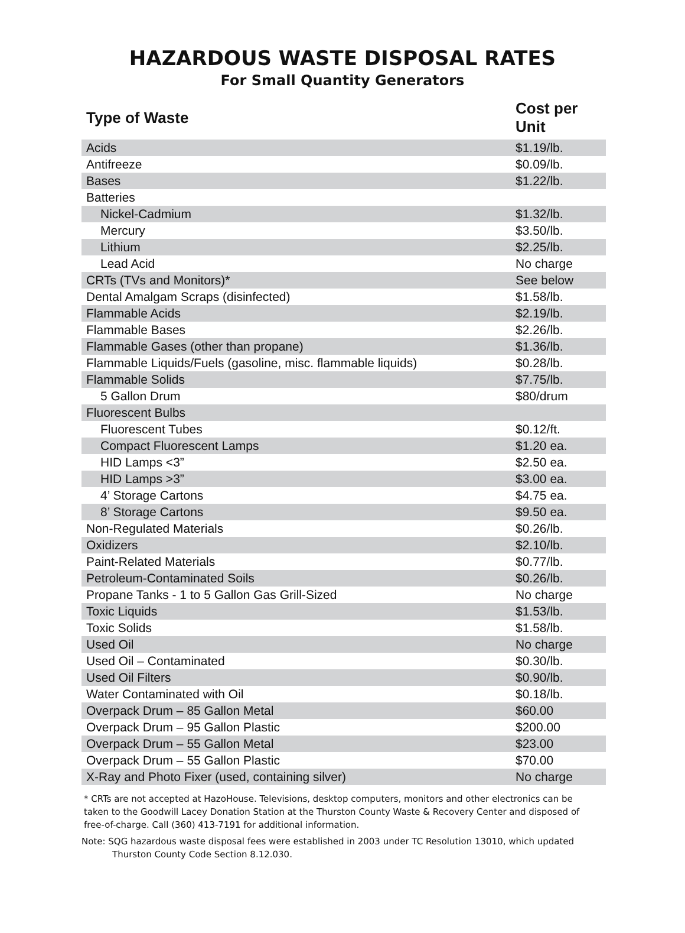HAZARDOUS WASTE DISPOSAL RATES
For Small Quantity Generators
| Type of Waste | Cost per Unit |
| --- | --- |
| Acids | $1.19/lb. |
| Antifreeze | $0.09/lb. |
| Bases | $1.22/lb. |
| Batteries | |
| Nickel-Cadmium | $1.32/lb. |
| Mercury | $3.50/lb. |
| Lithium | $2.25/lb. |
| Lead Acid | No charge |
| CRTs (TVs and Monitors)* | See below |
| Dental Amalgam Scraps (disinfected) | $1.58/lb. |
| Flammable Acids | $2.19/lb. |
| Flammable Bases | $2.26/lb. |
| Flammable Gases (other than propane) | $1.36/lb. |
| Flammable Liquids/Fuels (gasoline, misc. flammable liquids) | $0.28/lb. |
| Flammable Solids | $7.75/lb. |
| 5 Gallon Drum | $80/drum |
| Fluorescent Bulbs | |
| Fluorescent Tubes | $0.12/ft. |
| Compact Fluorescent Lamps | $1.20 ea. |
| HID Lamps <3” | $2.50 ea. |
| HID Lamps >3” | $3.00 ea. |
| 4’ Storage Cartons | $4.75 ea. |
| 8’ Storage Cartons | $9.50 ea. |
| Non-Regulated Materials | $0.26/lb. |
| Oxidizers | $2.10/lb. |
| Paint-Related Materials | $0.77/lb. |
| Petroleum-Contaminated Soils | $0.26/lb. |
| Propane Tanks - 1 to 5 Gallon Gas Grill-Sized | No charge |
| Toxic Liquids | $1.53/lb. |
| Toxic Solids | $1.58/lb. |
| Used Oil | No charge |
| Used Oil – Contaminated | $0.30/lb. |
| Used Oil Filters | $0.90/lb. |
| Water Contaminated with Oil | $0.18/lb. |
| Overpack Drum – 85 Gallon Metal | $60.00 |
| Overpack Drum – 95 Gallon Plastic | $200.00 |
| Overpack Drum – 55 Gallon Metal | $23.00 |
| Overpack Drum – 55 Gallon Plastic | $70.00 |
| X-Ray and Photo Fixer (used, containing silver) | No charge |
* CRTs are not accepted at HazoHouse. Televisions, desktop computers, monitors and other electronics can be taken to the Goodwill Lacey Donation Station at the Thurston County Waste & Recovery Center and disposed of free-of-charge. Call (360) 413-7191 for additional information.
Note: SQG hazardous waste disposal fees were established in 2003 under TC Resolution 13010, which updated
Thurston County Code Section 8.12.030.